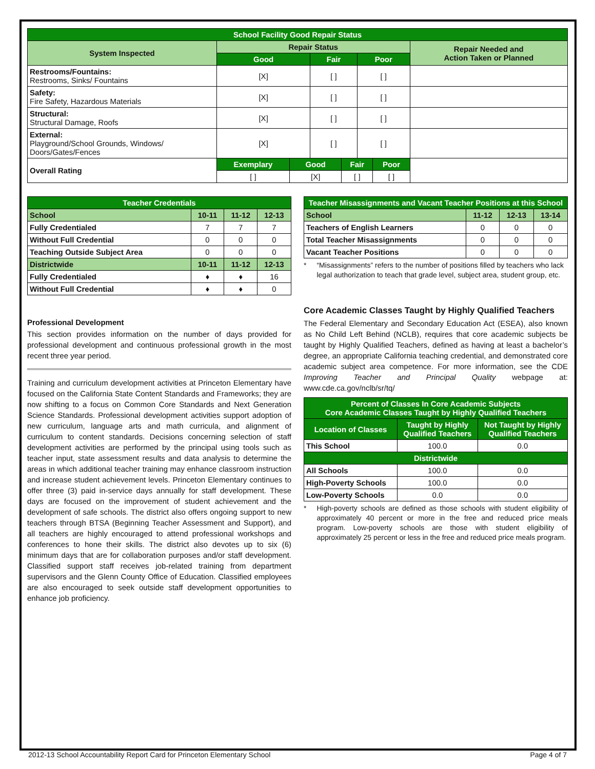| School Facility Good Repair Status | | | | | | | |
| System Inspected | Repair Status | | | | | | Repair Needed and Action Taken or Planned |
| | Good | | Fair | | Poor | | |
| Restrooms/Fountains: Restrooms, Sinks/ Fountains | [X] | | [ ] | | [ ] | | |
| Safety: Fire Safety, Hazardous Materials | [X] | | [ ] | | [ ] | | |
| Structural: Structural Damage, Roofs | [X] | | [ ] | | [ ] | | |
| External: Playground/School Grounds, Windows/ Doors/Gates/Fences | [X] | | [ ] | | [ ] | | |
| Overall Rating | Exemplary | Good | | Fair | | Poor | |
| | [ ] | [X] | | [ ] | | [ ] | |
| Teacher Credentials | | | |
| School | 10-11 | 11-12 | 12-13 |
| Fully Credentialed | 7 | 7 | 7 |
| Without Full Credential | 0 | 0 | 0 |
| Teaching Outside Subject Area | 0 | 0 | 0 |
| Districtwide | 10-11 | 11-12 | 12-13 |
| Fully Credentialed | ♦ | ♦ | 16 |
| Without Full Credential | ♦ | ♦ | 0 |
Professional Development
This section provides information on the number of days provided for professional development and continuous professional growth in the most recent three year period.
Training and curriculum development activities at Princeton Elementary have focused on the California State Content Standards and Frameworks; they are now shifting to a focus on Common Core Standards and Next Generation Science Standards. Professional development activities support adoption of new curriculum, language arts and math curricula, and alignment of curriculum to content standards. Decisions concerning selection of staff development activities are performed by the principal using tools such as teacher input, state assessment results and data analysis to determine the areas in which additional teacher training may enhance classroom instruction and increase student achievement levels. Princeton Elementary continues to offer three (3) paid in-service days annually for staff development. These days are focused on the improvement of student achievement and the development of safe schools. The district also offers ongoing support to new teachers through BTSA (Beginning Teacher Assessment and Support), and all teachers are highly encouraged to attend professional workshops and conferences to hone their skills. The district also devotes up to six (6) minimum days that are for collaboration purposes and/or staff development. Classified support staff receives job-related training from department supervisors and the Glenn County Office of Education. Classified employees are also encouraged to seek outside staff development opportunities to enhance job proficiency.
| Teacher Misassignments and Vacant Teacher Positions at this School | | | |
| School | 11-12 | 12-13 | 13-14 |
| Teachers of English Learners | 0 | 0 | 0 |
| Total Teacher Misassignments | 0 | 0 | 0 |
| Vacant Teacher Positions | 0 | 0 | 0 |
* “Misassignments” refers to the number of positions filled by teachers who lack legal authorization to teach that grade level, subject area, student group, etc.
Core Academic Classes Taught by Highly Qualified Teachers
The Federal Elementary and Secondary Education Act (ESEA), also known as No Child Left Behind (NCLB), requires that core academic subjects be taught by Highly Qualified Teachers, defined as having at least a bachelor’s degree, an appropriate California teaching credential, and demonstrated core academic subject area competence. For more information, see the CDE Improving Teacher and Principal Quality webpage at: www.cde.ca.gov/nclb/sr/tq/
| Percent of Classes In Core Academic Subjects Core Academic Classes Taught by Highly Qualified Teachers | | |
| Location of Classes | Taught by Highly Qualified Teachers | Not Taught by Highly Qualified Teachers |
| This School | 100.0 | 0.0 |
| Districtwide | | |
| All Schools | 100.0 | 0.0 |
| High-Poverty Schools | 100.0 | 0.0 |
| Low-Poverty Schools | 0.0 | 0.0 |
* High-poverty schools are defined as those schools with student eligibility of approximately 40 percent or more in the free and reduced price meals program. Low-poverty schools are those with student eligibility of approximately 25 percent or less in the free and reduced price meals program.
2012-13 School Accountability Report Card for Princeton Elementary School Page 4 of 7